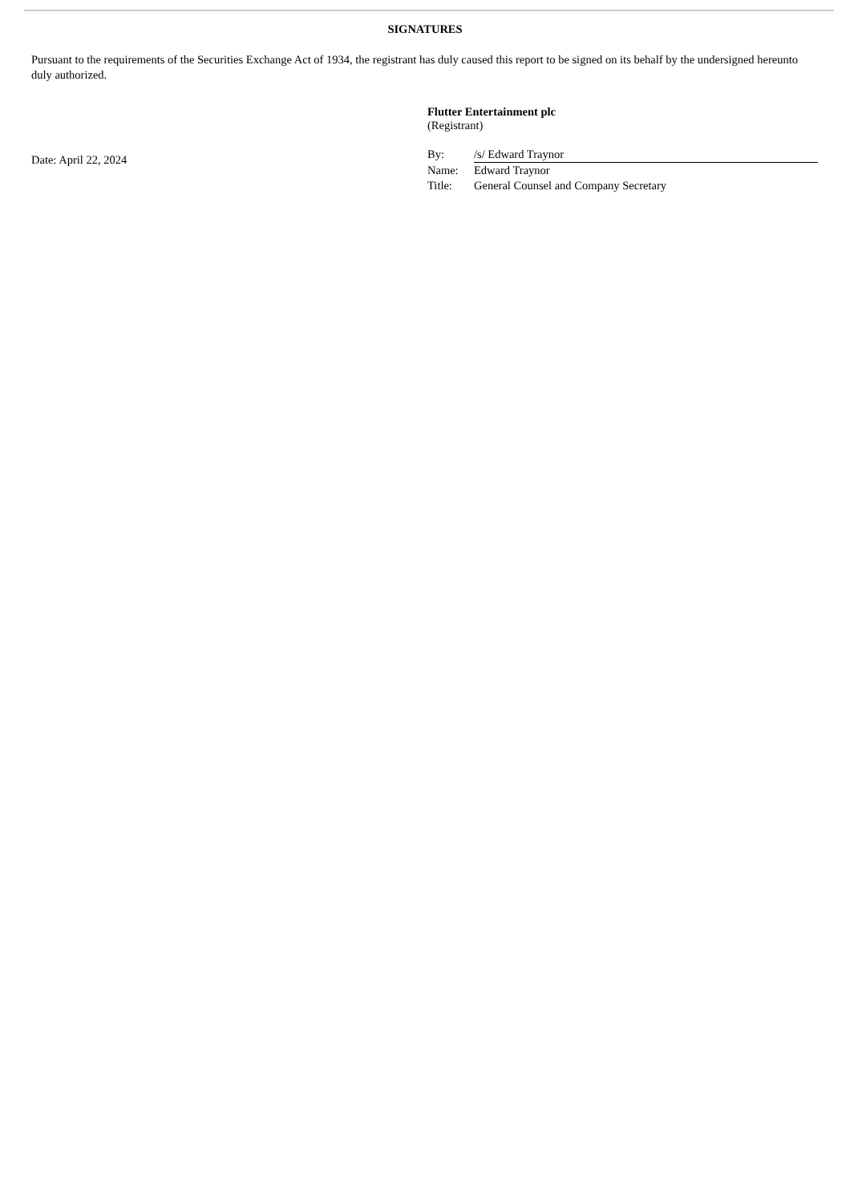SIGNATURES
Pursuant to the requirements of the Securities Exchange Act of 1934, the registrant has duly caused this report to be signed on its behalf by the undersigned hereunto duly authorized.
Date: April 22, 2024
Flutter Entertainment plc
(Registrant)
| By: | /s/ Edward Traynor |
| Name: | Edward Traynor |
| Title: | General Counsel and Company Secretary |